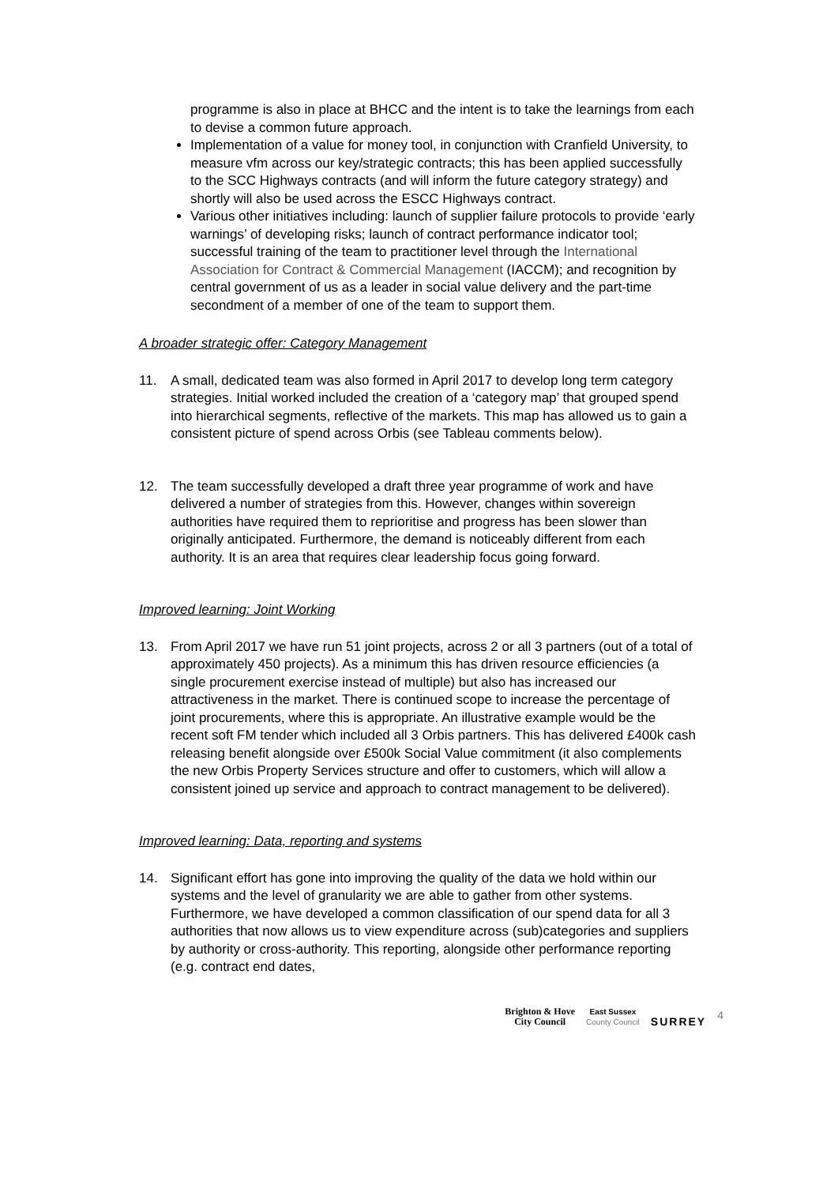programme is also in place at BHCC and the intent is to take the learnings from each to devise a common future approach.
Implementation of a value for money tool, in conjunction with Cranfield University, to measure vfm across our key/strategic contracts; this has been applied successfully to the SCC Highways contracts (and will inform the future category strategy) and shortly will also be used across the ESCC Highways contract.
Various other initiatives including: launch of supplier failure protocols to provide ‘early warnings’ of developing risks; launch of contract performance indicator tool; successful training of the team to practitioner level through the International Association for Contract & Commercial Management (IACCM); and recognition by central government of us as a leader in social value delivery and the part-time secondment of a member of one of the team to support them.
A broader strategic offer: Category Management
11. A small, dedicated team was also formed in April 2017 to develop long term category strategies. Initial worked included the creation of a ‘category map’ that grouped spend into hierarchical segments, reflective of the markets. This map has allowed us to gain a consistent picture of spend across Orbis (see Tableau comments below).
12. The team successfully developed a draft three year programme of work and have delivered a number of strategies from this. However, changes within sovereign authorities have required them to reprioritise and progress has been slower than originally anticipated. Furthermore, the demand is noticeably different from each authority. It is an area that requires clear leadership focus going forward.
Improved learning: Joint Working
13. From April 2017 we have run 51 joint projects, across 2 or all 3 partners (out of a total of approximately 450 projects). As a minimum this has driven resource efficiencies (a single procurement exercise instead of multiple) but also has increased our attractiveness in the market. There is continued scope to increase the percentage of joint procurements, where this is appropriate. An illustrative example would be the recent soft FM tender which included all 3 Orbis partners. This has delivered £400k cash releasing benefit alongside over £500k Social Value commitment (it also complements the new Orbis Property Services structure and offer to customers, which will allow a consistent joined up service and approach to contract management to be delivered).
Improved learning: Data, reporting and systems
14. Significant effort has gone into improving the quality of the data we hold within our systems and the level of granularity we are able to gather from other systems. Furthermore, we have developed a common classification of our spend data for all 3 authorities that now allows us to view expenditure across (sub)categories and suppliers by authority or cross-authority. This reporting, alongside other performance reporting (e.g. contract end dates,
Brighton & Hove
City Council
East Sussex
County Council
SURREY
4